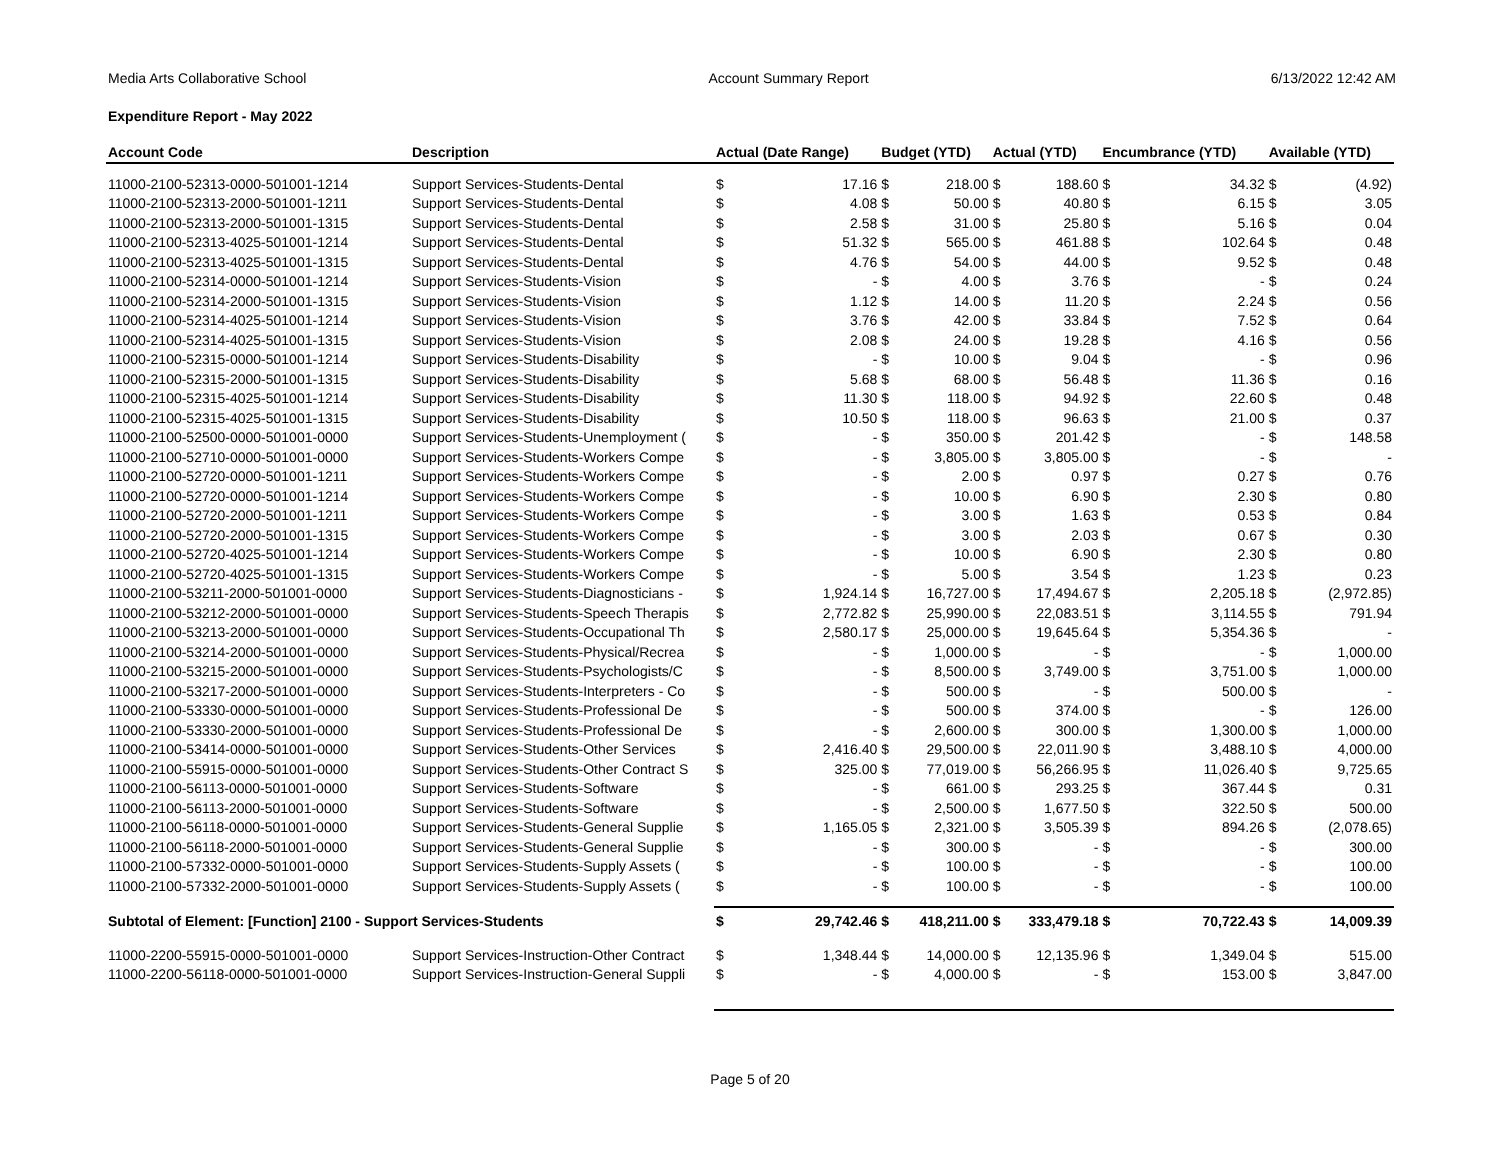Media Arts Collaborative School Account Summary Report 6/13/2022 12:42 AM
Expenditure Report - May 2022
| Account Code | Description | Actual (Date Range) | | Budget (YTD) | | Actual (YTD) | | Encumbrance (YTD) | | Available (YTD) | |
| --- | --- | --- | --- | --- | --- | --- | --- | --- | --- | --- | --- |
| 11000-2100-52313-0000-501001-1214 | Support Services-Students-Dental | $ | 17.16 | $ | 218.00 | $ | 188.60 | $ | 34.32 | $ | (4.92) |
| 11000-2100-52313-2000-501001-1211 | Support Services-Students-Dental | $ | 4.08 | $ | 50.00 | $ | 40.80 | $ | 6.15 | $ | 3.05 |
| 11000-2100-52313-2000-501001-1315 | Support Services-Students-Dental | $ | 2.58 | $ | 31.00 | $ | 25.80 | $ | 5.16 | $ | 0.04 |
| 11000-2100-52313-4025-501001-1214 | Support Services-Students-Dental | $ | 51.32 | $ | 565.00 | $ | 461.88 | $ | 102.64 | $ | 0.48 |
| 11000-2100-52313-4025-501001-1315 | Support Services-Students-Dental | $ | 4.76 | $ | 54.00 | $ | 44.00 | $ | 9.52 | $ | 0.48 |
| 11000-2100-52314-0000-501001-1214 | Support Services-Students-Vision | $ | - | $ | 4.00 | $ | 3.76 | $ | - | $ | 0.24 |
| 11000-2100-52314-2000-501001-1315 | Support Services-Students-Vision | $ | 1.12 | $ | 14.00 | $ | 11.20 | $ | 2.24 | $ | 0.56 |
| 11000-2100-52314-4025-501001-1214 | Support Services-Students-Vision | $ | 3.76 | $ | 42.00 | $ | 33.84 | $ | 7.52 | $ | 0.64 |
| 11000-2100-52314-4025-501001-1315 | Support Services-Students-Vision | $ | 2.08 | $ | 24.00 | $ | 19.28 | $ | 4.16 | $ | 0.56 |
| 11000-2100-52315-0000-501001-1214 | Support Services-Students-Disability | $ | - | $ | 10.00 | $ | 9.04 | $ | - | $ | 0.96 |
| 11000-2100-52315-2000-501001-1315 | Support Services-Students-Disability | $ | 5.68 | $ | 68.00 | $ | 56.48 | $ | 11.36 | $ | 0.16 |
| 11000-2100-52315-4025-501001-1214 | Support Services-Students-Disability | $ | 11.30 | $ | 118.00 | $ | 94.92 | $ | 22.60 | $ | 0.48 |
| 11000-2100-52315-4025-501001-1315 | Support Services-Students-Disability | $ | 10.50 | $ | 118.00 | $ | 96.63 | $ | 21.00 | $ | 0.37 |
| 11000-2100-52500-0000-501001-0000 | Support Services-Students-Unemployment ( | $ | - | $ | 350.00 | $ | 201.42 | $ | - | $ | 148.58 |
| 11000-2100-52710-0000-501001-0000 | Support Services-Students-Workers Compe | $ | - | $ | 3,805.00 | $ | 3,805.00 | $ | - | $ | - |
| 11000-2100-52720-0000-501001-1211 | Support Services-Students-Workers Compe | $ | - | $ | 2.00 | $ | 0.97 | $ | 0.27 | $ | 0.76 |
| 11000-2100-52720-0000-501001-1214 | Support Services-Students-Workers Compe | $ | - | $ | 10.00 | $ | 6.90 | $ | 2.30 | $ | 0.80 |
| 11000-2100-52720-2000-501001-1211 | Support Services-Students-Workers Compe | $ | - | $ | 3.00 | $ | 1.63 | $ | 0.53 | $ | 0.84 |
| 11000-2100-52720-2000-501001-1315 | Support Services-Students-Workers Compe | $ | - | $ | 3.00 | $ | 2.03 | $ | 0.67 | $ | 0.30 |
| 11000-2100-52720-4025-501001-1214 | Support Services-Students-Workers Compe | $ | - | $ | 10.00 | $ | 6.90 | $ | 2.30 | $ | 0.80 |
| 11000-2100-52720-4025-501001-1315 | Support Services-Students-Workers Compe | $ | - | $ | 5.00 | $ | 3.54 | $ | 1.23 | $ | 0.23 |
| 11000-2100-53211-2000-501001-0000 | Support Services-Students-Diagnosticians - | $ | 1,924.14 | $ | 16,727.00 | $ | 17,494.67 | $ | 2,205.18 | $ | (2,972.85) |
| 11000-2100-53212-2000-501001-0000 | Support Services-Students-Speech Therapis | $ | 2,772.82 | $ | 25,990.00 | $ | 22,083.51 | $ | 3,114.55 | $ | 791.94 |
| 11000-2100-53213-2000-501001-0000 | Support Services-Students-Occupational Th | $ | 2,580.17 | $ | 25,000.00 | $ | 19,645.64 | $ | 5,354.36 | $ | - |
| 11000-2100-53214-2000-501001-0000 | Support Services-Students-Physical/Recrea | $ | - | $ | 1,000.00 | $ | - | $ | - | $ | 1,000.00 |
| 11000-2100-53215-2000-501001-0000 | Support Services-Students-Psychologists/C | $ | - | $ | 8,500.00 | $ | 3,749.00 | $ | 3,751.00 | $ | 1,000.00 |
| 11000-2100-53217-2000-501001-0000 | Support Services-Students-Interpreters - Co | $ | - | $ | 500.00 | $ | - | $ | 500.00 | $ | - |
| 11000-2100-53330-0000-501001-0000 | Support Services-Students-Professional De | $ | - | $ | 500.00 | $ | 374.00 | $ | - | $ | 126.00 |
| 11000-2100-53330-2000-501001-0000 | Support Services-Students-Professional De | $ | - | $ | 2,600.00 | $ | 300.00 | $ | 1,300.00 | $ | 1,000.00 |
| 11000-2100-53414-0000-501001-0000 | Support Services-Students-Other Services | $ | 2,416.40 | $ | 29,500.00 | $ | 22,011.90 | $ | 3,488.10 | $ | 4,000.00 |
| 11000-2100-55915-0000-501001-0000 | Support Services-Students-Other Contract S | $ | 325.00 | $ | 77,019.00 | $ | 56,266.95 | $ | 11,026.40 | $ | 9,725.65 |
| 11000-2100-56113-0000-501001-0000 | Support Services-Students-Software | $ | - | $ | 661.00 | $ | 293.25 | $ | 367.44 | $ | 0.31 |
| 11000-2100-56113-2000-501001-0000 | Support Services-Students-Software | $ | - | $ | 2,500.00 | $ | 1,677.50 | $ | 322.50 | $ | 500.00 |
| 11000-2100-56118-0000-501001-0000 | Support Services-Students-General Supplie | $ | 1,165.05 | $ | 2,321.00 | $ | 3,505.39 | $ | 894.26 | $ | (2,078.65) |
| 11000-2100-56118-2000-501001-0000 | Support Services-Students-General Supplie | $ | - | $ | 300.00 | $ | - | $ | - | $ | 300.00 |
| 11000-2100-57332-0000-501001-0000 | Support Services-Students-Supply Assets ( | $ | - | $ | 100.00 | $ | - | $ | - | $ | 100.00 |
| 11000-2100-57332-2000-501001-0000 | Support Services-Students-Supply Assets ( | $ | - | $ | 100.00 | $ | - | $ | - | $ | 100.00 |
| Subtotal of Element: [Function] 2100 - Support Services-Students | | $ | 29,742.46 | $ | 418,211.00 | $ | 333,479.18 | $ | 70,722.43 | $ | 14,009.39 |
| 11000-2200-55915-0000-501001-0000 | Support Services-Instruction-Other Contract | $ | 1,348.44 | $ | 14,000.00 | $ | 12,135.96 | $ | 1,349.04 | $ | 515.00 |
| 11000-2200-56118-0000-501001-0000 | Support Services-Instruction-General Suppli | $ | - | $ | 4,000.00 | $ | - | $ | 153.00 | $ | 3,847.00 |
Page 5 of 20